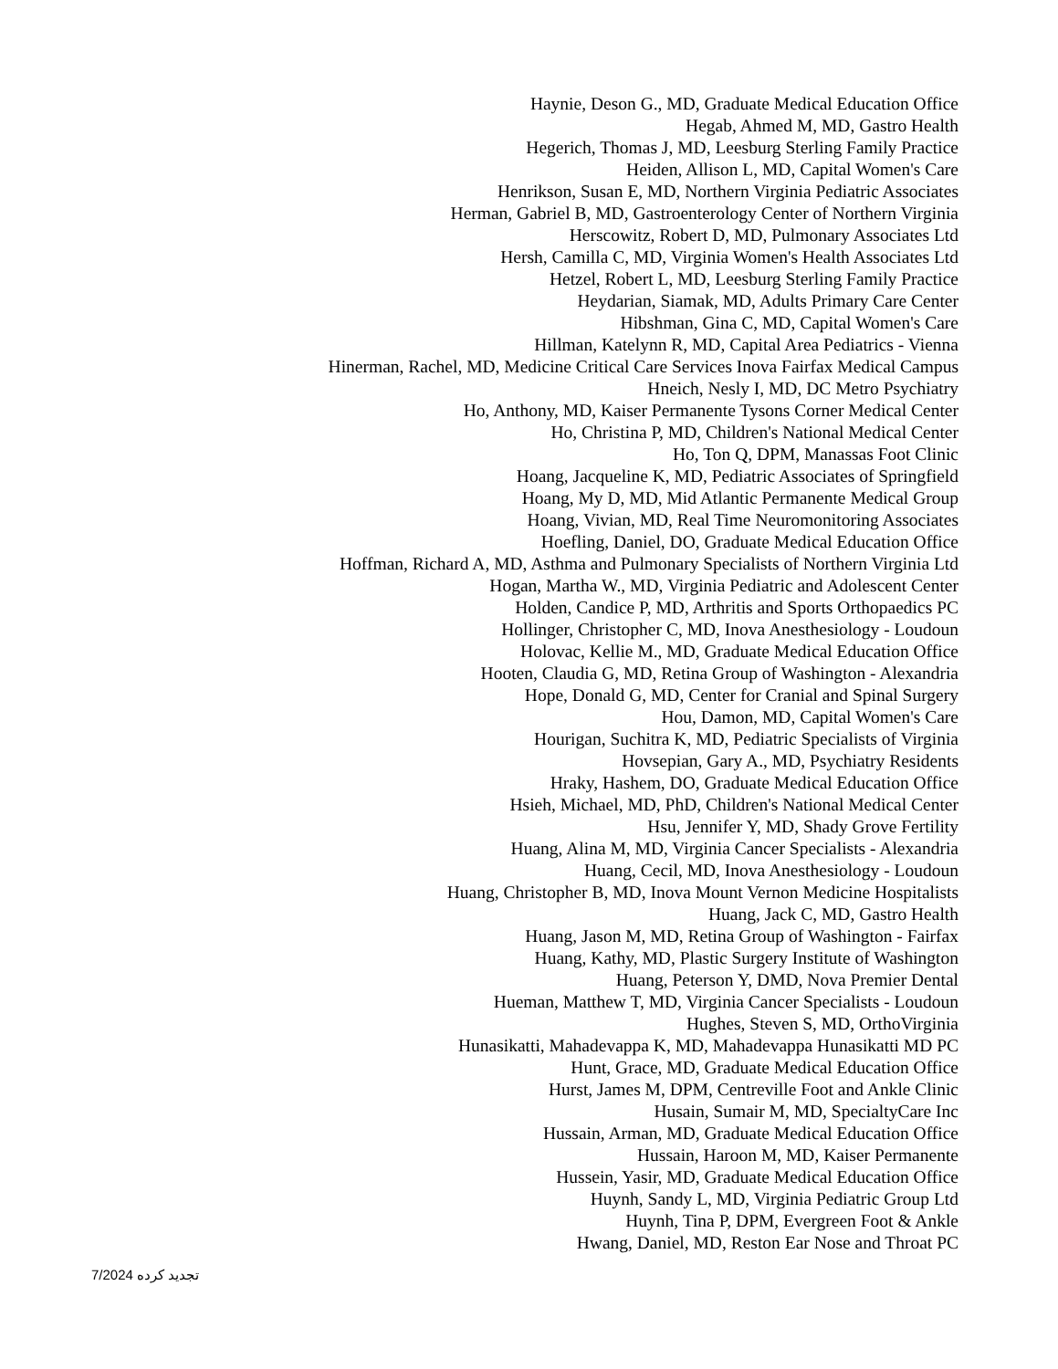Haynie, Deson G., MD, Graduate Medical Education Office
Hegab, Ahmed M, MD, Gastro Health
Hegerich, Thomas J, MD, Leesburg Sterling Family Practice
Heiden, Allison L, MD, Capital Women's Care
Henrikson, Susan E, MD, Northern Virginia Pediatric Associates
Herman, Gabriel B, MD, Gastroenterology Center of Northern Virginia
Herscowitz, Robert D, MD, Pulmonary Associates Ltd
Hersh, Camilla C, MD, Virginia Women's Health Associates Ltd
Hetzel, Robert L, MD, Leesburg Sterling Family Practice
Heydarian, Siamak, MD, Adults Primary Care Center
Hibshman, Gina C, MD, Capital Women's Care
Hillman, Katelynn R, MD, Capital Area Pediatrics - Vienna
Hinerman, Rachel, MD, Medicine Critical Care Services Inova Fairfax Medical Campus
Hneich, Nesly I, MD, DC Metro Psychiatry
Ho, Anthony, MD, Kaiser Permanente Tysons Corner Medical Center
Ho, Christina P, MD, Children's National Medical Center
Ho, Ton Q, DPM, Manassas Foot Clinic
Hoang, Jacqueline K, MD, Pediatric Associates of Springfield
Hoang, My D, MD, Mid Atlantic Permanente Medical Group
Hoang, Vivian, MD, Real Time Neuromonitoring Associates
Hoefling, Daniel, DO, Graduate Medical Education Office
Hoffman, Richard A, MD, Asthma and Pulmonary Specialists of Northern Virginia Ltd
Hogan, Martha W., MD, Virginia Pediatric and Adolescent Center
Holden, Candice P, MD, Arthritis and Sports Orthopaedics PC
Hollinger, Christopher C, MD, Inova Anesthesiology - Loudoun
Holovac, Kellie M., MD, Graduate Medical Education Office
Hooten, Claudia G, MD, Retina Group of Washington - Alexandria
Hope, Donald G, MD, Center for Cranial and Spinal Surgery
Hou, Damon, MD, Capital Women's Care
Hourigan, Suchitra K, MD, Pediatric Specialists of Virginia
Hovsepian, Gary A., MD, Psychiatry Residents
Hraky, Hashem, DO, Graduate Medical Education Office
Hsieh, Michael, MD, PhD, Children's National Medical Center
Hsu, Jennifer Y, MD, Shady Grove Fertility
Huang, Alina M, MD, Virginia Cancer Specialists - Alexandria
Huang, Cecil, MD, Inova Anesthesiology - Loudoun
Huang, Christopher B, MD, Inova Mount Vernon Medicine Hospitalists
Huang, Jack C, MD, Gastro Health
Huang, Jason M, MD, Retina Group of Washington - Fairfax
Huang, Kathy, MD, Plastic Surgery Institute of Washington
Huang, Peterson Y, DMD, Nova Premier Dental
Hueman, Matthew T, MD, Virginia Cancer Specialists - Loudoun
Hughes, Steven S, MD, OrthoVirginia
Hunasikatti, Mahadevappa K, MD, Mahadevappa Hunasikatti MD PC
Hunt, Grace, MD, Graduate Medical Education Office
Hurst, James M, DPM, Centreville Foot and Ankle Clinic
Husain, Sumair M, MD, SpecialtyCare Inc
Hussain, Arman, MD, Graduate Medical Education Office
Hussain, Haroon M, MD, Kaiser Permanente
Hussein, Yasir, MD, Graduate Medical Education Office
Huynh, Sandy L, MD, Virginia Pediatric Group Ltd
Huynh, Tina P, DPM, Evergreen Foot & Ankle
Hwang, Daniel, MD, Reston Ear Nose and Throat PC
7/2024 تجدید کرده